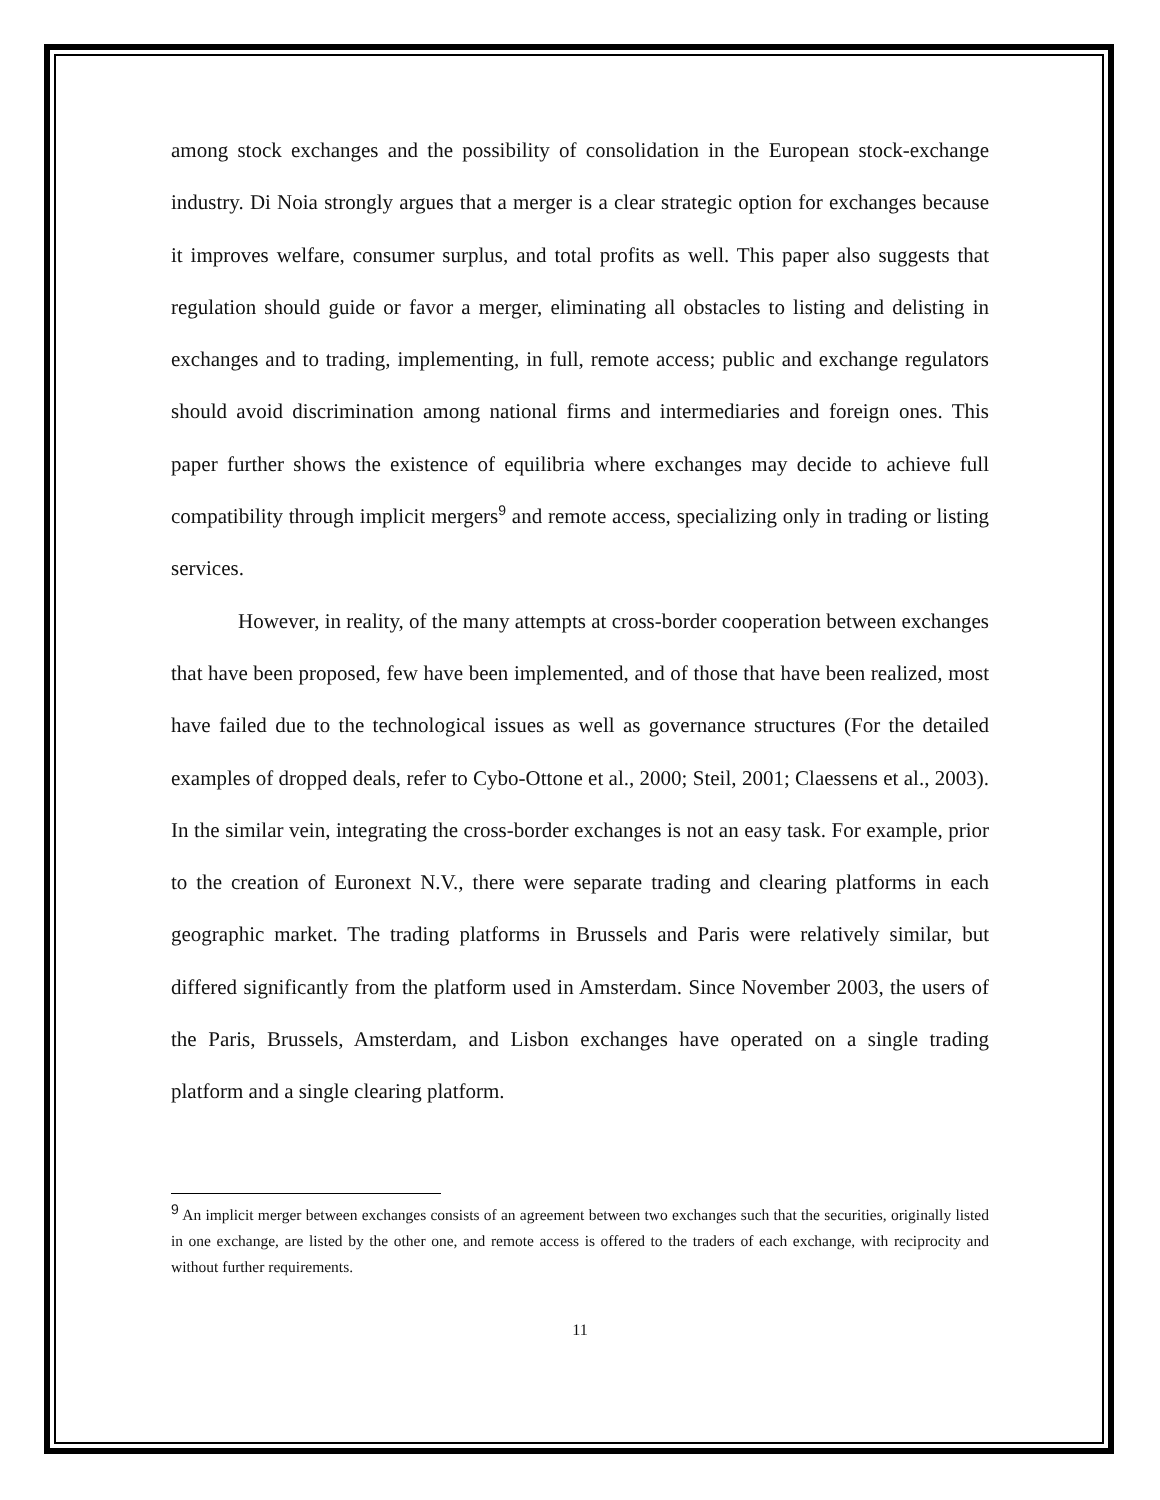among stock exchanges and the possibility of consolidation in the European stock-exchange industry. Di Noia strongly argues that a merger is a clear strategic option for exchanges because it improves welfare, consumer surplus, and total profits as well. This paper also suggests that regulation should guide or favor a merger, eliminating all obstacles to listing and delisting in exchanges and to trading, implementing, in full, remote access; public and exchange regulators should avoid discrimination among national firms and intermediaries and foreign ones. This paper further shows the existence of equilibria where exchanges may decide to achieve full compatibility through implicit mergers<sup>9</sup> and remote access, specializing only in trading or listing services.
However, in reality, of the many attempts at cross-border cooperation between exchanges that have been proposed, few have been implemented, and of those that have been realized, most have failed due to the technological issues as well as governance structures (For the detailed examples of dropped deals, refer to Cybo-Ottone et al., 2000; Steil, 2001; Claessens et al., 2003). In the similar vein, integrating the cross-border exchanges is not an easy task. For example, prior to the creation of Euronext N.V., there were separate trading and clearing platforms in each geographic market. The trading platforms in Brussels and Paris were relatively similar, but differed significantly from the platform used in Amsterdam. Since November 2003, the users of the Paris, Brussels, Amsterdam, and Lisbon exchanges have operated on a single trading platform and a single clearing platform.
<sup>9</sup> An implicit merger between exchanges consists of an agreement between two exchanges such that the securities, originally listed in one exchange, are listed by the other one, and remote access is offered to the traders of each exchange, with reciprocity and without further requirements.
11